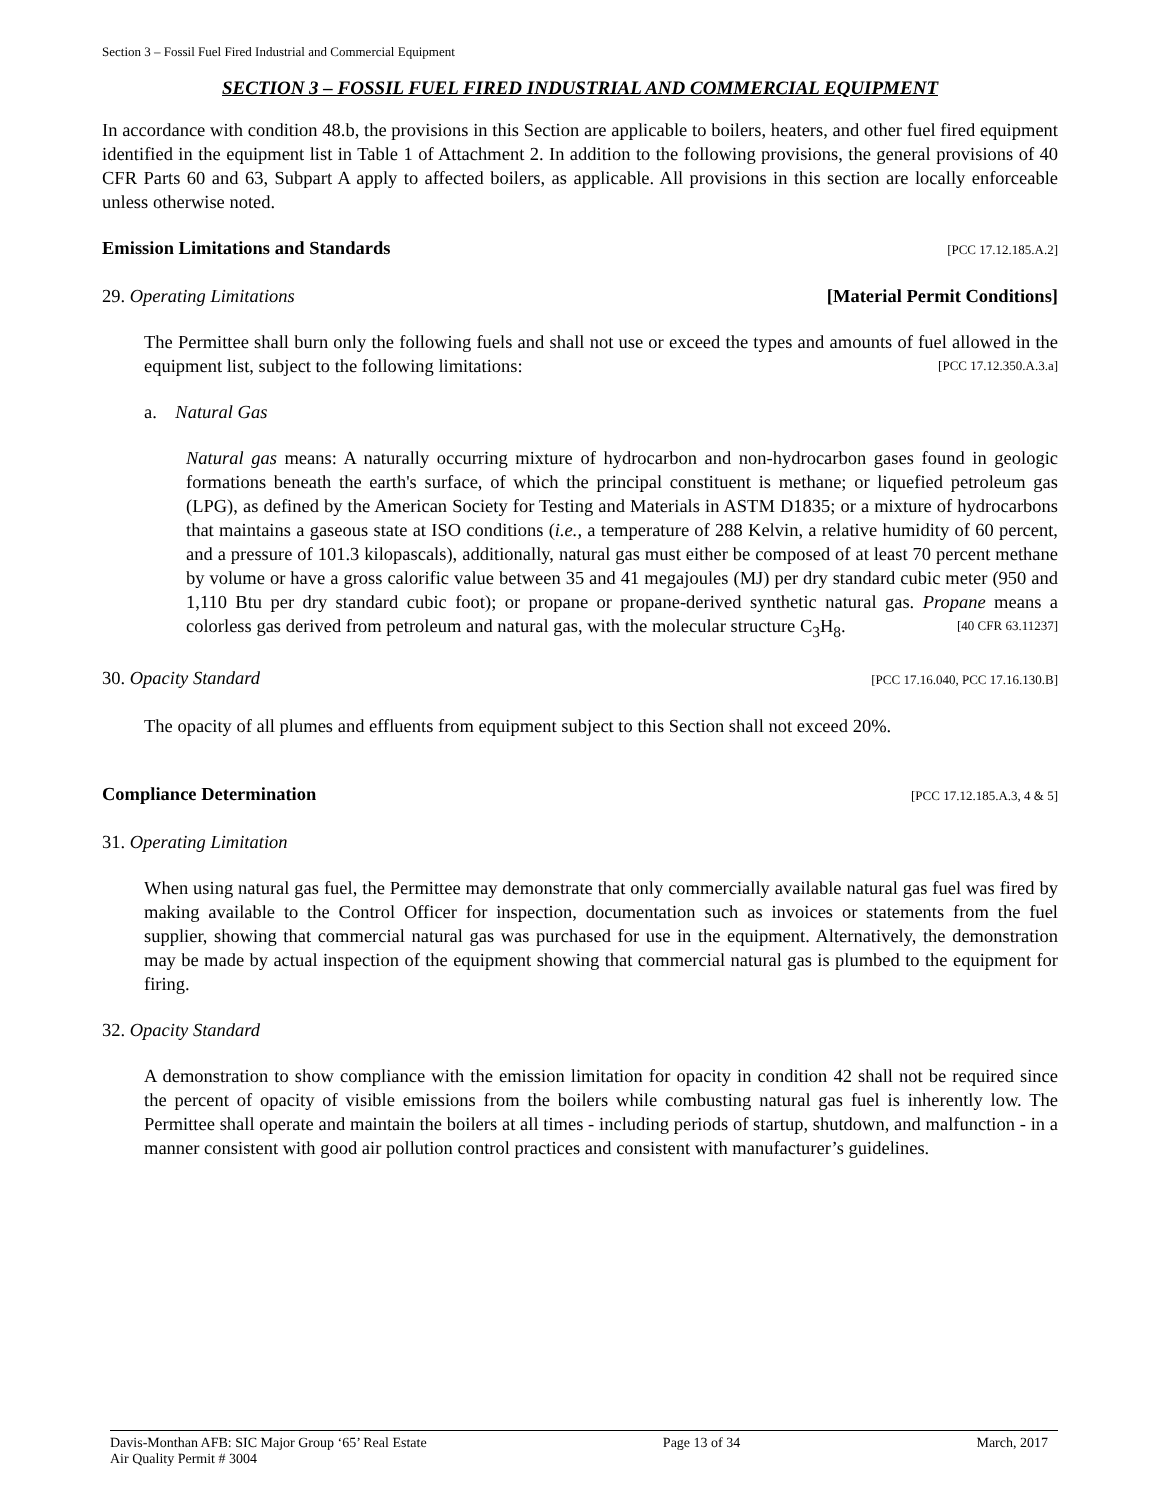Section 3 – Fossil Fuel Fired Industrial and Commercial Equipment
SECTION 3 – FOSSIL FUEL FIRED INDUSTRIAL AND COMMERCIAL EQUIPMENT
In accordance with condition 48.b, the provisions in this Section are applicable to boilers, heaters, and other fuel fired equipment identified in the equipment list in Table 1 of Attachment 2. In addition to the following provisions, the general provisions of 40 CFR Parts 60 and 63, Subpart A apply to affected boilers, as applicable. All provisions in this section are locally enforceable unless otherwise noted.
Emission Limitations and Standards [PCC 17.12.185.A.2]
29. Operating Limitations [Material Permit Conditions]
The Permittee shall burn only the following fuels and shall not use or exceed the types and amounts of fuel allowed in the equipment list, subject to the following limitations: [PCC 17.12.350.A.3.a]
a. Natural Gas
Natural gas means: A naturally occurring mixture of hydrocarbon and non-hydrocarbon gases found in geologic formations beneath the earth's surface, of which the principal constituent is methane; or liquefied petroleum gas (LPG), as defined by the American Society for Testing and Materials in ASTM D1835; or a mixture of hydrocarbons that maintains a gaseous state at ISO conditions (i.e., a temperature of 288 Kelvin, a relative humidity of 60 percent, and a pressure of 101.3 kilopascals), additionally, natural gas must either be composed of at least 70 percent methane by volume or have a gross calorific value between 35 and 41 megajoules (MJ) per dry standard cubic meter (950 and 1,110 Btu per dry standard cubic foot); or propane or propane-derived synthetic natural gas. Propane means a colorless gas derived from petroleum and natural gas, with the molecular structure C<sub>3</sub>H<sub>8</sub>. [40 CFR 63.11237]
30. Opacity Standard [PCC 17.16.040, PCC 17.16.130.B]
The opacity of all plumes and effluents from equipment subject to this Section shall not exceed 20%.
Compliance Determination [PCC 17.12.185.A.3, 4 & 5]
31. Operating Limitation
When using natural gas fuel, the Permittee may demonstrate that only commercially available natural gas fuel was fired by making available to the Control Officer for inspection, documentation such as invoices or statements from the fuel supplier, showing that commercial natural gas was purchased for use in the equipment. Alternatively, the demonstration may be made by actual inspection of the equipment showing that commercial natural gas is plumbed to the equipment for firing.
32. Opacity Standard
A demonstration to show compliance with the emission limitation for opacity in condition 42 shall not be required since the percent of opacity of visible emissions from the boilers while combusting natural gas fuel is inherently low. The Permittee shall operate and maintain the boilers at all times - including periods of startup, shutdown, and malfunction - in a manner consistent with good air pollution control practices and consistent with manufacturer’s guidelines.
Davis-Monthan AFB: SIC Major Group ‘65’ Real Estate
Air Quality Permit # 3004
Page 13 of 34 March, 2017